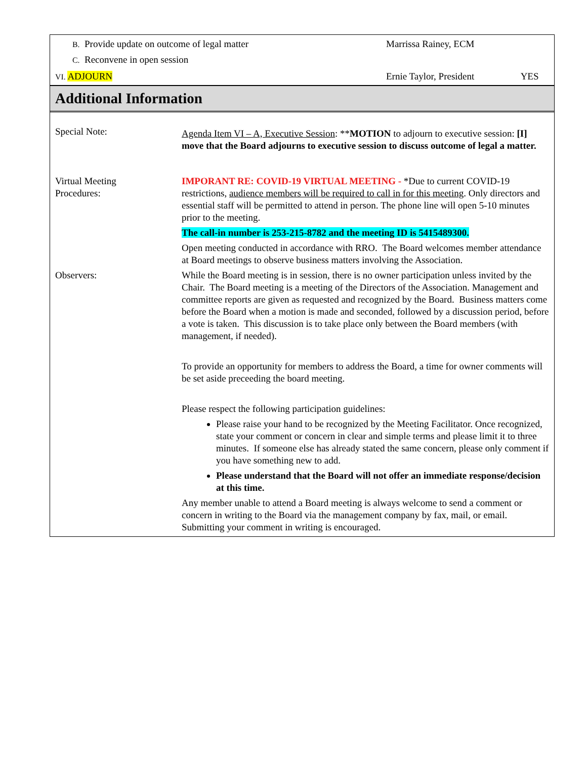| B. Provide update on outcome of legal matter | Marrissa Rainey, ECM | |
| C. Reconvene in open session | | |
| VI. ADJOURN | Ernie Taylor, President | YES |
Additional Information
| Special Note: | Agenda Item VI – A, Executive Session : ** MOTION to adjourn to executive session: [I] move that the Board adjourns to executive session to discuss outcome of legal a matter. |
| Virtual Meeting Procedures: | IMPORANT RE: COVID-19 VIRTUAL MEETING - *Due to current COVID-19 restrictions, audience members will be required to call in for this meeting . Only directors and essential staff will be permitted to attend in person. The phone line will open 5-10 minutes prior to the meeting. The call-in number is 253-215-8782 and the meeting ID is 5415489300. Open meeting conducted in accordance with RRO. The Board welcomes member attendance at Board meetings to observe business matters involving the Association. |
| Observers: | While the Board meeting is in session, there is no owner participation unless invited by the Chair. The Board meeting is a meeting of the Directors of the Association. Management and committee reports are given as requested and recognized by the Board. Business matters come before the Board when a motion is made and seconded, followed by a discussion period, before a vote is taken. This discussion is to take place only between the Board members (with management, if needed). To provide an opportunity for members to address the Board, a time for owner comments will be set aside preceeding the board meeting. Please respect the following participation guidelines: Please raise your hand to be recognized by the Meeting Facilitator. Once recognized, state your comment or concern in clear and simple terms and please limit it to three minutes. If someone else has already stated the same concern, please only comment if you have something new to add. Please understand that the Board will not offer an immediate response/decision at this time. Any member unable to attend a Board meeting is always welcome to send a comment or concern in writing to the Board via the management company by fax, mail, or email. Submitting your comment in writing is encouraged. |